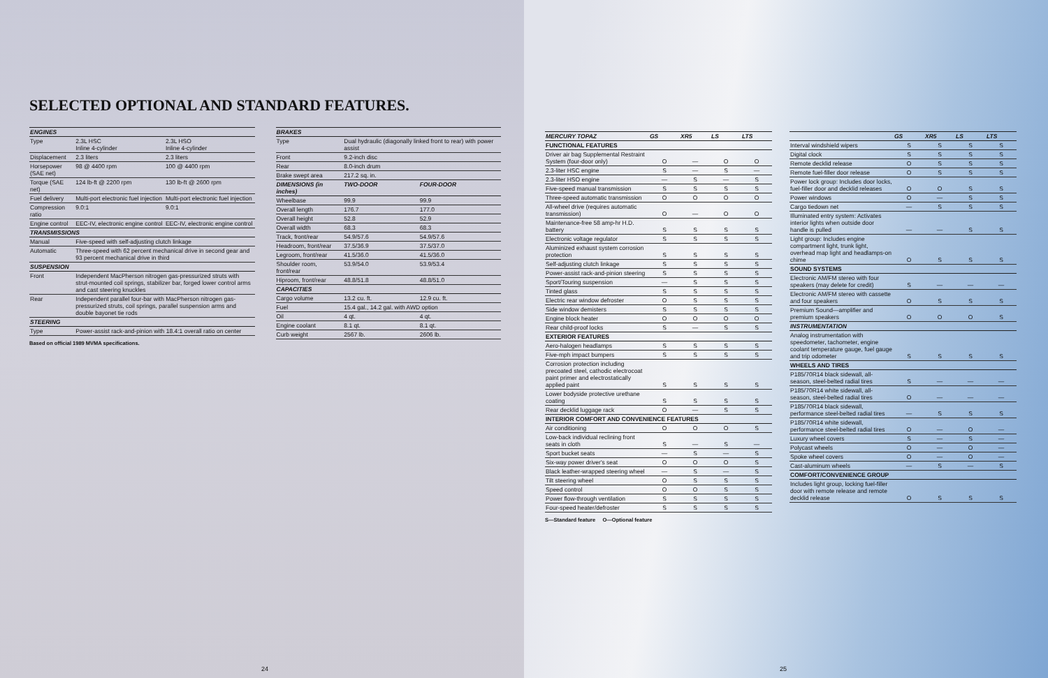SELECTED OPTIONAL AND STANDARD FEATURES.
| ENGINES | | |
| --- | --- | --- |
| Type | 2.3L HSC Inline 4-cylinder | 2.3L HSO Inline 4-cylinder |
| Displacement | 2.3 liters | 2.3 liters |
| Horsepower (SAE net) | 98 @ 4400 rpm | 100 @ 4400 rpm |
| Torque (SAE net) | 124 lb-ft @ 2200 rpm | 130 lb-ft @ 2600 rpm |
| Fuel delivery | Multi-port electronic fuel injection | Multi-port electronic fuel injection |
| Compression ratio | 9.0:1 | 9.0:1 |
| Engine control | EEC-IV, electronic engine control | EEC-IV, electronic engine control |
| TRANSMISSIONS | | |
| Manual | Five-speed with self-adjusting clutch linkage | |
| Automatic | Three-speed with 62 percent mechanical drive in second gear and 93 percent mechanical drive in third | |
| SUSPENSION | | |
| Front | Independent MacPherson nitrogen gas-pressurized struts with strut-mounted coil springs, stabilizer bar, forged lower control arms and cast steering knuckles | |
| Rear | Independent parallel four-bar with MacPherson nitrogen gas-pressurized struts, coil springs, parallel suspension arms and double bayonet tie rods | |
| STEERING | | |
| Type | Power-assist rack-and-pinion with 18.4:1 overall ratio on center | |
Based on official 1989 MVMA specifications.
| BRAKES | | |
| --- | --- | --- |
| Type | Dual hydraulic (diagonally linked front to rear) with power assist | |
| Front | 9.2-inch disc | |
| Rear | 8.0-inch drum | |
| Brake swept area | 217.2 sq. in. | |
| DIMENSIONS (in inches) | TWO-DOOR | FOUR-DOOR |
| Wheelbase | 99.9 | 99.9 |
| Overall length | 176.7 | 177.0 |
| Overall height | 52.8 | 52.9 |
| Overall width | 68.3 | 68.3 |
| Track, front/rear | 54.9/57.6 | 54.9/57.6 |
| Headroom, front/rear | 37.5/36.9 | 37.5/37.0 |
| Legroom, front/rear | 41.5/36.0 | 41.5/36.0 |
| Shoulder room, front/rear | 53.9/54.0 | 53.9/53.4 |
| Hiproom, front/rear | 48.8/51.8 | 48.8/51.0 |
| CAPACITIES | | |
| Cargo volume | 13.2 cu. ft. | 12.9 cu. ft. |
| Fuel | 15.4 gal., 14.2 gal. with AWD option | |
| Oil | 4 qt. | 4 qt. |
| Engine coolant | 8.1 qt. | 8.1 qt. |
| Curb weight | 2567 lb. | 2606 lb. |
24
| MERCURY TOPAZ | GS | XR5 | LS | LTS |
| --- | --- | --- | --- | --- |
| FUNCTIONAL FEATURES | | | | |
| Driver air bag Supplemental Restraint System (four-door only) | O | — | O | O |
| 2.3-liter HSC engine | S | — | S | — |
| 2.3-liter HSO engine | — | S | — | S |
| Five-speed manual transmission | S | S | S | S |
| Three-speed automatic transmission | O | O | O | O |
| All-wheel drive (requires automatic transmission) | O | — | O | O |
| Maintenance-free 58 amp-hr H.D. battery | S | S | S | S |
| Electronic voltage regulator | S | S | S | S |
| Aluminized exhaust system corrosion protection | S | S | S | S |
| Self-adjusting clutch linkage | S | S | S | S |
| Power-assist rack-and-pinion steering | S | S | S | S |
| Sport/Touring suspension | — | S | S | S |
| Tinted glass | S | S | S | S |
| Electric rear window defroster | O | S | S | S |
| Side window demisters | S | S | S | S |
| Engine block heater | O | O | O | O |
| Rear child-proof locks | S | — | S | S |
| EXTERIOR FEATURES | | | | |
| Aero-halogen headlamps | S | S | S | S |
| Five-mph impact bumpers | S | S | S | S |
| Corrosion protection including precoated steel, cathodic electrocoat paint primer and electrostatically applied paint | S | S | S | S |
| Lower bodyside protective urethane coating | S | S | S | S |
| Rear decklid luggage rack | O | — | S | S |
| INTERIOR COMFORT AND CONVENIENCE FEATURES | | | | |
| Air conditioning | O | O | O | S |
| Low-back individual reclining front seats in cloth | S | — | S | — |
| Sport bucket seats | — | S | — | S |
| Six-way power driver's seat | O | O | O | S |
| Black leather-wrapped steering wheel | — | S | — | S |
| Tilt steering wheel | O | S | S | S |
| Speed control | O | O | S | S |
| Power flow-through ventilation | S | S | S | S |
| Four-speed heater/defroster | S | S | S | S |
S—Standard feature O—Optional feature
| | GS | XR5 | LS | LTS |
| --- | --- | --- | --- | --- |
| Interval windshield wipers | S | S | S | S |
| Digital clock | S | S | S | S |
| Remote decklid release | O | S | S | S |
| Remote fuel-filler door release | O | S | S | S |
| Power lock group: Includes door locks, fuel-filler door and decklid releases | O | O | S | S |
| Power windows | O | — | S | S |
| Cargo tiedown net | — | S | S | S |
| Illuminated entry system: Activates interior lights when outside door handle is pulled | — | — | S | S |
| Light group: Includes engine compartment light, trunk light, overhead map light and headlamps-on chime | O | S | S | S |
| SOUND SYSTEMS | | | | |
| Electronic AM/FM stereo with four speakers (may delete for credit) | S | — | — | — |
| Electronic AM/FM stereo with cassette and four speakers | O | S | S | S |
| Premium Sound—amplifier and premium speakers | O | O | O | S |
| INSTRUMENTATION | | | | |
| Analog instrumentation with speedometer, tachometer, engine coolant temperature gauge, fuel gauge and trip odometer | S | S | S | S |
| WHEELS AND TIRES | | | | |
| P185/70R14 black sidewall, all-season, steel-belted radial tires | S | — | — | — |
| P185/70R14 white sidewall, all-season, steel-belted radial tires | O | — | — | — |
| P185/70R14 black sidewall, performance steel-belted radial tires | — | S | S | S |
| P185/70R14 white sidewall, performance steel-belted radial tires | O | — | O | — |
| Luxury wheel covers | S | — | S | — |
| Polycast wheels | O | — | O | — |
| Spoke wheel covers | O | — | O | — |
| Cast-aluminum wheels | — | S | — | S |
| COMFORT/CONVENIENCE GROUP | | | | |
| Includes light group, locking fuel-filler door with remote release and remote decklid release | O | S | S | S |
25